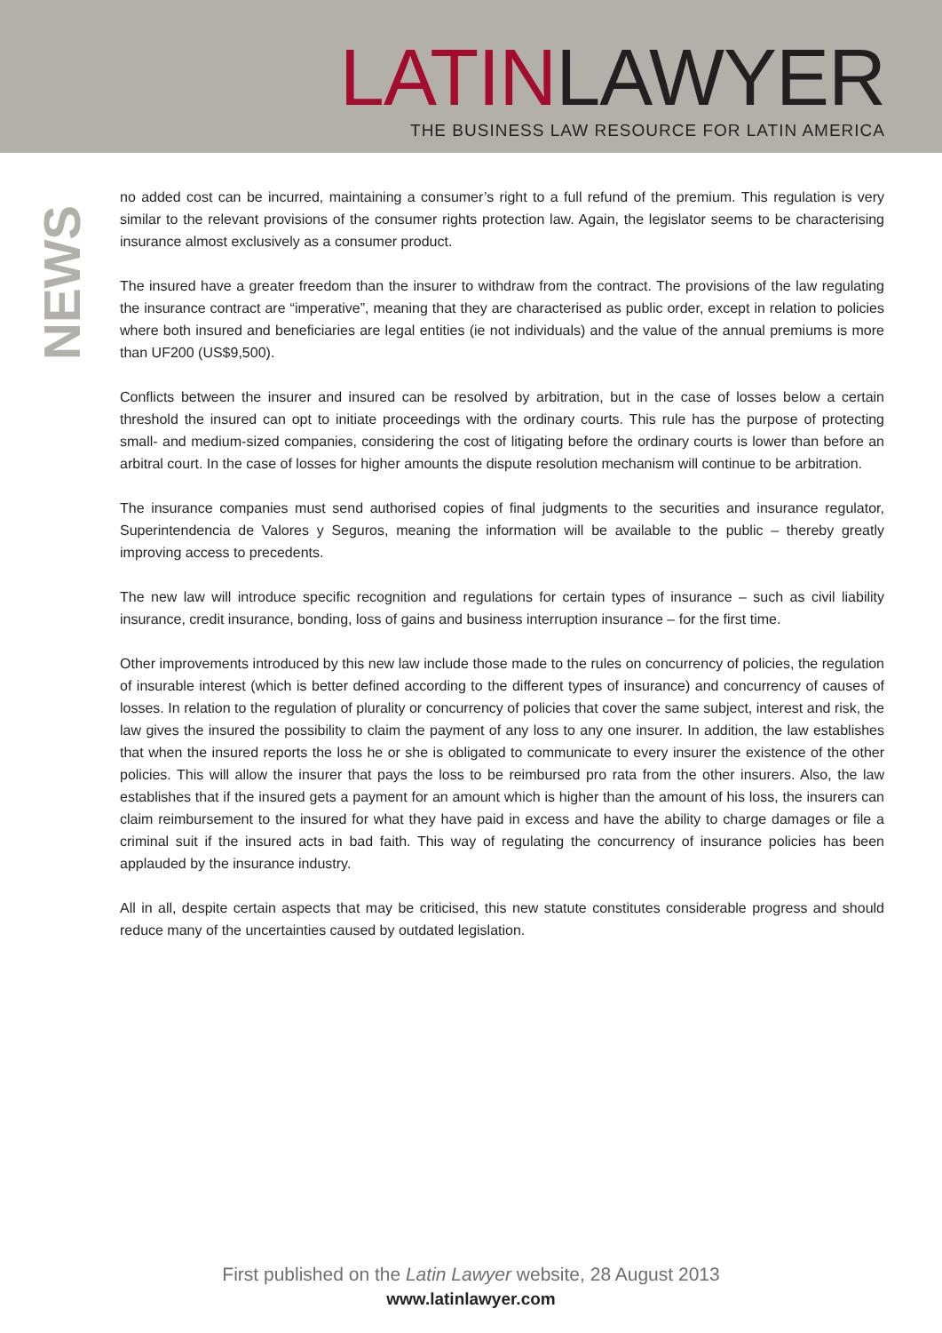LATIN LAWYER
THE BUSINESS LAW RESOURCE FOR LATIN AMERICA
NEWS
no added cost can be incurred, maintaining a consumer’s right to a full refund of the premium. This regulation is very similar to the relevant provisions of the consumer rights protection law. Again, the legislator seems to be characterising insurance almost exclusively as a consumer product.
The insured have a greater freedom than the insurer to withdraw from the contract. The provisions of the law regulating the insurance contract are “imperative”, meaning that they are characterised as public order, except in relation to policies where both insured and beneficiaries are legal entities (ie not individuals) and the value of the annual premiums is more than UF200 (US$9,500).
Conflicts between the insurer and insured can be resolved by arbitration, but in the case of losses below a certain threshold the insured can opt to initiate proceedings with the ordinary courts. This rule has the purpose of protecting small- and medium-sized companies, considering the cost of litigating before the ordinary courts is lower than before an arbitral court. In the case of losses for higher amounts the dispute resolution mechanism will continue to be arbitration.
The insurance companies must send authorised copies of final judgments to the securities and insurance regulator, Superintendencia de Valores y Seguros, meaning the information will be available to the public – thereby greatly improving access to precedents.
The new law will introduce specific recognition and regulations for certain types of insurance – such as civil liability insurance, credit insurance, bonding, loss of gains and business interruption insurance – for the first time.
Other improvements introduced by this new law include those made to the rules on concurrency of policies, the regulation of insurable interest (which is better defined according to the different types of insurance) and concurrency of causes of losses. In relation to the regulation of plurality or concurrency of policies that cover the same subject, interest and risk, the law gives the insured the possibility to claim the payment of any loss to any one insurer. In addition, the law establishes that when the insured reports the loss he or she is obligated to communicate to every insurer the existence of the other policies. This will allow the insurer that pays the loss to be reimbursed pro rata from the other insurers. Also, the law establishes that if the insured gets a payment for an amount which is higher than the amount of his loss, the insurers can claim reimbursement to the insured for what they have paid in excess and have the ability to charge damages or file a criminal suit if the insured acts in bad faith. This way of regulating the concurrency of insurance policies has been applauded by the insurance industry.
All in all, despite certain aspects that may be criticised, this new statute constitutes considerable progress and should reduce many of the uncertainties caused by outdated legislation.
First published on the Latin Lawyer website, 28 August 2013
www.latinlawyer.com